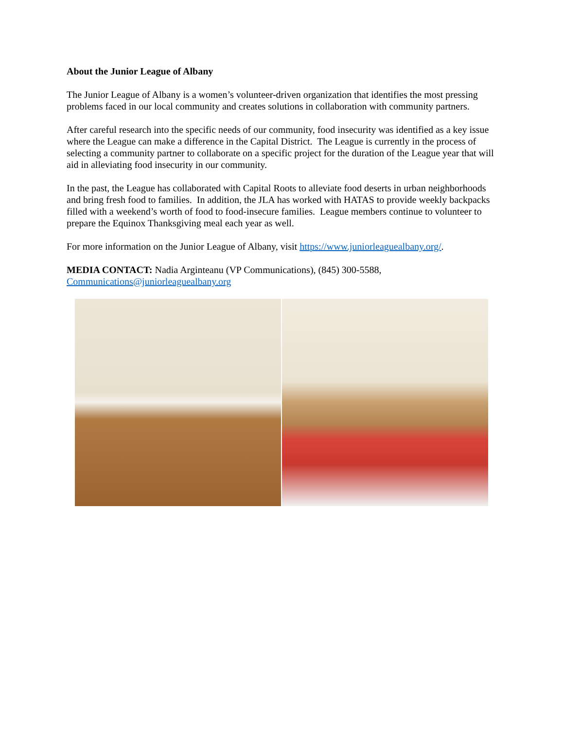About the Junior League of Albany
The Junior League of Albany is a women’s volunteer-driven organization that identifies the most pressing problems faced in our local community and creates solutions in collaboration with community partners.
After careful research into the specific needs of our community, food insecurity was identified as a key issue where the League can make a difference in the Capital District. The League is currently in the process of selecting a community partner to collaborate on a specific project for the duration of the League year that will aid in alleviating food insecurity in our community.
In the past, the League has collaborated with Capital Roots to alleviate food deserts in urban neighborhoods and bring fresh food to families. In addition, the JLA has worked with HATAS to provide weekly backpacks filled with a weekend’s worth of food to food-insecure families. League members continue to volunteer to prepare the Equinox Thanksgiving meal each year as well.
For more information on the Junior League of Albany, visit https://www.juniorleaguealbany.org/.
MEDIA CONTACT: Nadia Arginteanu (VP Communications), (845) 300-5588, Communications@juniorleaguealbany.org